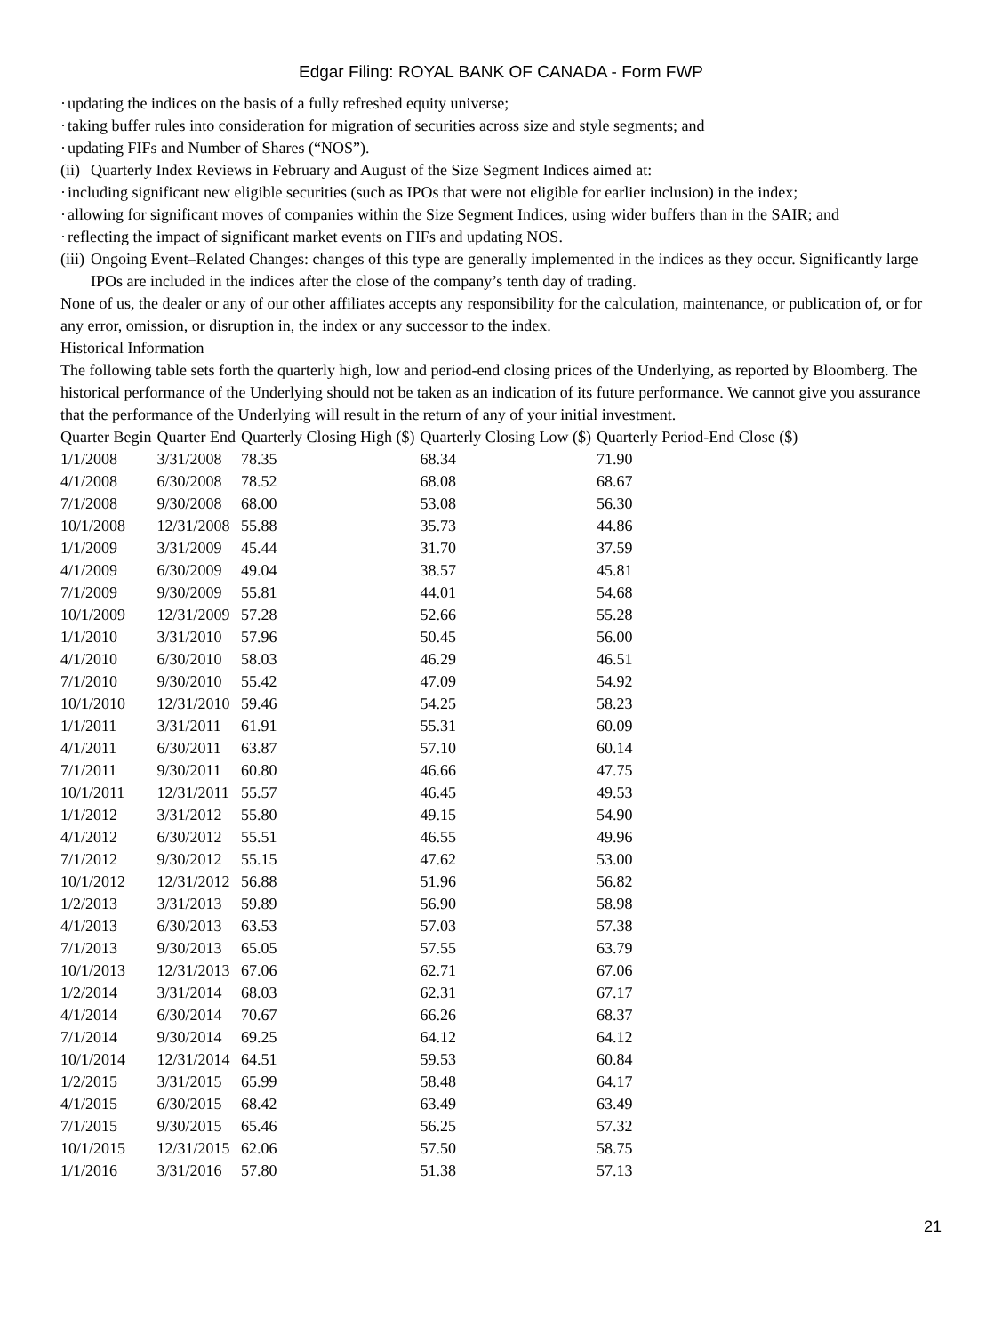Edgar Filing: ROYAL BANK OF CANADA - Form FWP
· updating the indices on the basis of a fully refreshed equity universe;
· taking buffer rules into consideration for migration of securities across size and style segments; and
· updating FIFs and Number of Shares (“NOS”).
(ii) Quarterly Index Reviews in February and August of the Size Segment Indices aimed at:
· including significant new eligible securities (such as IPOs that were not eligible for earlier inclusion) in the index;
· allowing for significant moves of companies within the Size Segment Indices, using wider buffers than in the SAIR; and
· reflecting the impact of significant market events on FIFs and updating NOS.
(iii) Ongoing Event–Related Changes: changes of this type are generally implemented in the indices as they occur. Significantly large IPOs are included in the indices after the close of the company’s tenth day of trading.
None of us, the dealer or any of our other affiliates accepts any responsibility for the calculation, maintenance, or publication of, or for any error, omission, or disruption in, the index or any successor to the index.
Historical Information
The following table sets forth the quarterly high, low and period-end closing prices of the Underlying, as reported by Bloomberg. The historical performance of the Underlying should not be taken as an indication of its future performance. We cannot give you assurance that the performance of the Underlying will result in the return of any of your initial investment.
| Quarter Begin | Quarter End | Quarterly Closing High ($) | Quarterly Closing Low ($) | Quarterly Period-End Close ($) |
| --- | --- | --- | --- | --- |
| 1/1/2008 | 3/31/2008 | 78.35 | 68.34 | 71.90 |
| 4/1/2008 | 6/30/2008 | 78.52 | 68.08 | 68.67 |
| 7/1/2008 | 9/30/2008 | 68.00 | 53.08 | 56.30 |
| 10/1/2008 | 12/31/2008 | 55.88 | 35.73 | 44.86 |
| 1/1/2009 | 3/31/2009 | 45.44 | 31.70 | 37.59 |
| 4/1/2009 | 6/30/2009 | 49.04 | 38.57 | 45.81 |
| 7/1/2009 | 9/30/2009 | 55.81 | 44.01 | 54.68 |
| 10/1/2009 | 12/31/2009 | 57.28 | 52.66 | 55.28 |
| 1/1/2010 | 3/31/2010 | 57.96 | 50.45 | 56.00 |
| 4/1/2010 | 6/30/2010 | 58.03 | 46.29 | 46.51 |
| 7/1/2010 | 9/30/2010 | 55.42 | 47.09 | 54.92 |
| 10/1/2010 | 12/31/2010 | 59.46 | 54.25 | 58.23 |
| 1/1/2011 | 3/31/2011 | 61.91 | 55.31 | 60.09 |
| 4/1/2011 | 6/30/2011 | 63.87 | 57.10 | 60.14 |
| 7/1/2011 | 9/30/2011 | 60.80 | 46.66 | 47.75 |
| 10/1/2011 | 12/31/2011 | 55.57 | 46.45 | 49.53 |
| 1/1/2012 | 3/31/2012 | 55.80 | 49.15 | 54.90 |
| 4/1/2012 | 6/30/2012 | 55.51 | 46.55 | 49.96 |
| 7/1/2012 | 9/30/2012 | 55.15 | 47.62 | 53.00 |
| 10/1/2012 | 12/31/2012 | 56.88 | 51.96 | 56.82 |
| 1/2/2013 | 3/31/2013 | 59.89 | 56.90 | 58.98 |
| 4/1/2013 | 6/30/2013 | 63.53 | 57.03 | 57.38 |
| 7/1/2013 | 9/30/2013 | 65.05 | 57.55 | 63.79 |
| 10/1/2013 | 12/31/2013 | 67.06 | 62.71 | 67.06 |
| 1/2/2014 | 3/31/2014 | 68.03 | 62.31 | 67.17 |
| 4/1/2014 | 6/30/2014 | 70.67 | 66.26 | 68.37 |
| 7/1/2014 | 9/30/2014 | 69.25 | 64.12 | 64.12 |
| 10/1/2014 | 12/31/2014 | 64.51 | 59.53 | 60.84 |
| 1/2/2015 | 3/31/2015 | 65.99 | 58.48 | 64.17 |
| 4/1/2015 | 6/30/2015 | 68.42 | 63.49 | 63.49 |
| 7/1/2015 | 9/30/2015 | 65.46 | 56.25 | 57.32 |
| 10/1/2015 | 12/31/2015 | 62.06 | 57.50 | 58.75 |
| 1/1/2016 | 3/31/2016 | 57.80 | 51.38 | 57.13 |
21